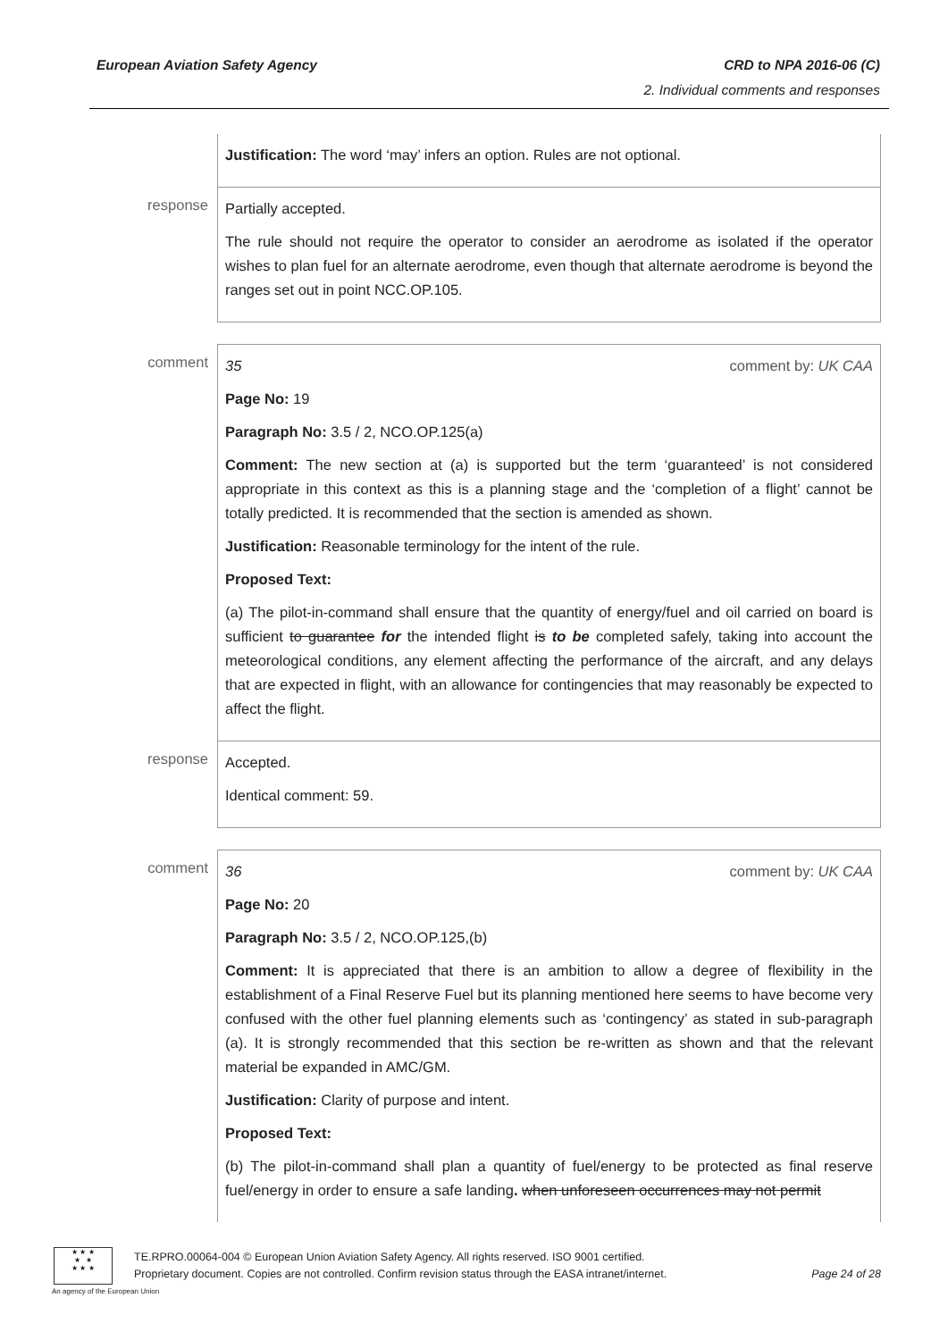European Aviation Safety Agency
CRD to NPA 2016-06 (C)
2. Individual comments and responses
| | Justification: The word ‘may’ infers an option. Rules are not optional. |
| response | Partially accepted. The rule should not require the operator to consider an aerodrome as isolated if the operator wishes to plan fuel for an alternate aerodrome, even though that alternate aerodrome is beyond the ranges set out in point NCC.OP.105. |
| comment | 35 comment by: UK CAA Page No: 19 Paragraph No: 3.5 / 2, NCO.OP.125(a) Comment: The new section at (a) is supported but the term ‘guaranteed’ is not considered appropriate in this context as this is a planning stage and the ‘completion of a flight’ cannot be totally predicted. It is recommended that the section is amended as shown. Justification: Reasonable terminology for the intent of the rule. Proposed Text: (a) The pilot-in-command shall ensure that the quantity of energy/fuel and oil carried on board is sufficient to guarantee for the intended flight is to be completed safely, taking into account the meteorological conditions, any element affecting the performance of the aircraft, and any delays that are expected in flight, with an allowance for contingencies that may reasonably be expected to affect the flight. |
| response | Accepted. Identical comment: 59. |
| comment | 36 comment by: UK CAA Page No: 20 Paragraph No: 3.5 / 2, NCO.OP.125,(b) Comment: It is appreciated that there is an ambition to allow a degree of flexibility in the establishment of a Final Reserve Fuel but its planning mentioned here seems to have become very confused with the other fuel planning elements such as ‘contingency’ as stated in sub-paragraph (a). It is strongly recommended that this section be re-written as shown and that the relevant material be expanded in AMC/GM. Justification: Clarity of purpose and intent. Proposed Text: (b) The pilot-in-command shall plan a quantity of fuel/energy to be protected as final reserve fuel/energy in order to ensure a safe landing . when unforeseen occurrences may not permit |
★ ★ ★
★ ★
★ ★ ★
An agency of the European Union
TE.RPRO.00064-004 © European Union Aviation Safety Agency. All rights reserved. ISO 9001 certified.
Proprietary document. Copies are not controlled. Confirm revision status through the EASA intranet/internet. Page 24 of 28